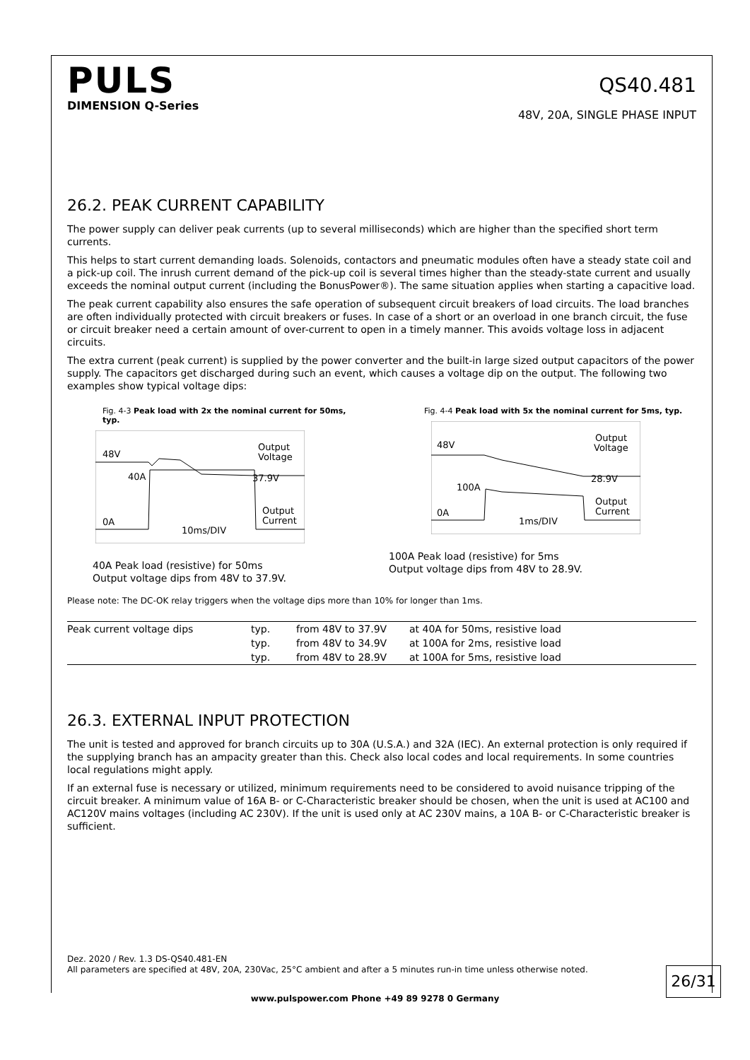PULS
DIMENSION Q-Series
QS40.481
48V, 20A, SINGLE PHASE INPUT
26.2. PEAK CURRENT CAPABILITY
The power supply can deliver peak currents (up to several milliseconds) which are higher than the specified short term currents.
This helps to start current demanding loads. Solenoids, contactors and pneumatic modules often have a steady state coil and a pick-up coil. The inrush current demand of the pick-up coil is several times higher than the steady-state current and usually exceeds the nominal output current (including the BonusPower®). The same situation applies when starting a capacitive load.
The peak current capability also ensures the safe operation of subsequent circuit breakers of load circuits. The load branches are often individually protected with circuit breakers or fuses. In case of a short or an overload in one branch circuit, the fuse or circuit breaker need a certain amount of over-current to open in a timely manner. This avoids voltage loss in adjacent circuits.
The extra current (peak current) is supplied by the power converter and the built-in large sized output capacitors of the power supply. The capacitors get discharged during such an event, which causes a voltage dip on the output. The following two examples show typical voltage dips:
Fig. 4-3 Peak load with 2x the nominal current for 50ms, typ.
48V
40A
37.9V
Output
Voltage
Output
Current
0A
10ms/DIV
40A Peak load (resistive) for 50ms
Output voltage dips from 48V to 37.9V.
Fig. 4-4 Peak load with 5x the nominal current for 5ms, typ.
48V
100A
28.9V
Output
Voltage
Output
Current
0A
1ms/DIV
100A Peak load (resistive) for 5ms
Output voltage dips from 48V to 28.9V.
Please note: The DC-OK relay triggers when the voltage dips more than 10% for longer than 1ms.
| Peak current voltage dips | typ. | from 48V to 37.9V | at 40A for 50ms, resistive load |
| | typ. | from 48V to 34.9V | at 100A for 2ms, resistive load |
| | typ. | from 48V to 28.9V | at 100A for 5ms, resistive load |
26.3. EXTERNAL INPUT PROTECTION
The unit is tested and approved for branch circuits up to 30A (U.S.A.) and 32A (IEC). An external protection is only required if the supplying branch has an ampacity greater than this. Check also local codes and local requirements. In some countries local regulations might apply.
If an external fuse is necessary or utilized, minimum requirements need to be considered to avoid nuisance tripping of the circuit breaker. A minimum value of 16A B- or C-Characteristic breaker should be chosen, when the unit is used at AC100 and AC120V mains voltages (including AC 230V). If the unit is used only at AC 230V mains, a 10A B- or C-Characteristic breaker is sufficient.
Dez. 2020 / Rev. 1.3 DS-QS40.481-EN
All parameters are specified at 48V, 20A, 230Vac, 25°C ambient and after a 5 minutes run-in time unless otherwise noted.
26/31
www.pulspower.com Phone +49 89 9278 0 Germany